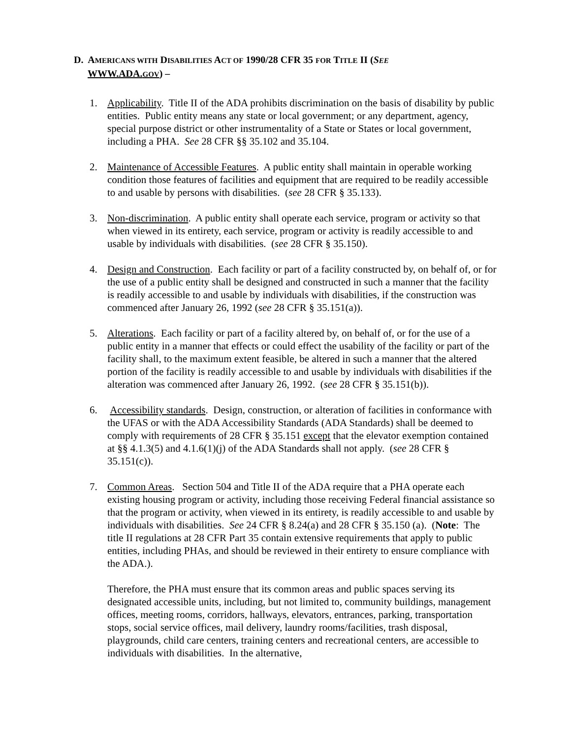D. AMERICANS WITH DISABILITIES ACT OF 1990/28 CFR 35 FOR TITLE II (SEE
WWW.ADA.GOV) –
1. Applicability. Title II of the ADA prohibits discrimination on the basis of disability by public entities. Public entity means any state or local government; or any department, agency, special purpose district or other instrumentality of a State or States or local government, including a PHA. See 28 CFR §§ 35.102 and 35.104.
2. Maintenance of Accessible Features. A public entity shall maintain in operable working condition those features of facilities and equipment that are required to be readily accessible to and usable by persons with disabilities. (see 28 CFR § 35.133).
3. Non-discrimination. A public entity shall operate each service, program or activity so that when viewed in its entirety, each service, program or activity is readily accessible to and usable by individuals with disabilities. (see 28 CFR § 35.150).
4. Design and Construction. Each facility or part of a facility constructed by, on behalf of, or for the use of a public entity shall be designed and constructed in such a manner that the facility is readily accessible to and usable by individuals with disabilities, if the construction was commenced after January 26, 1992 (see 28 CFR § 35.151(a)).
5. Alterations. Each facility or part of a facility altered by, on behalf of, or for the use of a public entity in a manner that effects or could effect the usability of the facility or part of the facility shall, to the maximum extent feasible, be altered in such a manner that the altered portion of the facility is readily accessible to and usable by individuals with disabilities if the alteration was commenced after January 26, 1992. (see 28 CFR § 35.151(b)).
6. Accessibility standards. Design, construction, or alteration of facilities in conformance with the UFAS or with the ADA Accessibility Standards (ADA Standards) shall be deemed to comply with requirements of 28 CFR § 35.151 except that the elevator exemption contained at §§ 4.1.3(5) and 4.1.6(1)(j) of the ADA Standards shall not apply. (see 28 CFR § 35.151(c)).
7. Common Areas. Section 504 and Title II of the ADA require that a PHA operate each existing housing program or activity, including those receiving Federal financial assistance so that the program or activity, when viewed in its entirety, is readily accessible to and usable by individuals with disabilities. See 24 CFR § 8.24(a) and 28 CFR § 35.150 (a). (Note: The title II regulations at 28 CFR Part 35 contain extensive requirements that apply to public entities, including PHAs, and should be reviewed in their entirety to ensure compliance with the ADA.).
Therefore, the PHA must ensure that its common areas and public spaces serving its designated accessible units, including, but not limited to, community buildings, management offices, meeting rooms, corridors, hallways, elevators, entrances, parking, transportation stops, social service offices, mail delivery, laundry rooms/facilities, trash disposal, playgrounds, child care centers, training centers and recreational centers, are accessible to individuals with disabilities. In the alternative,